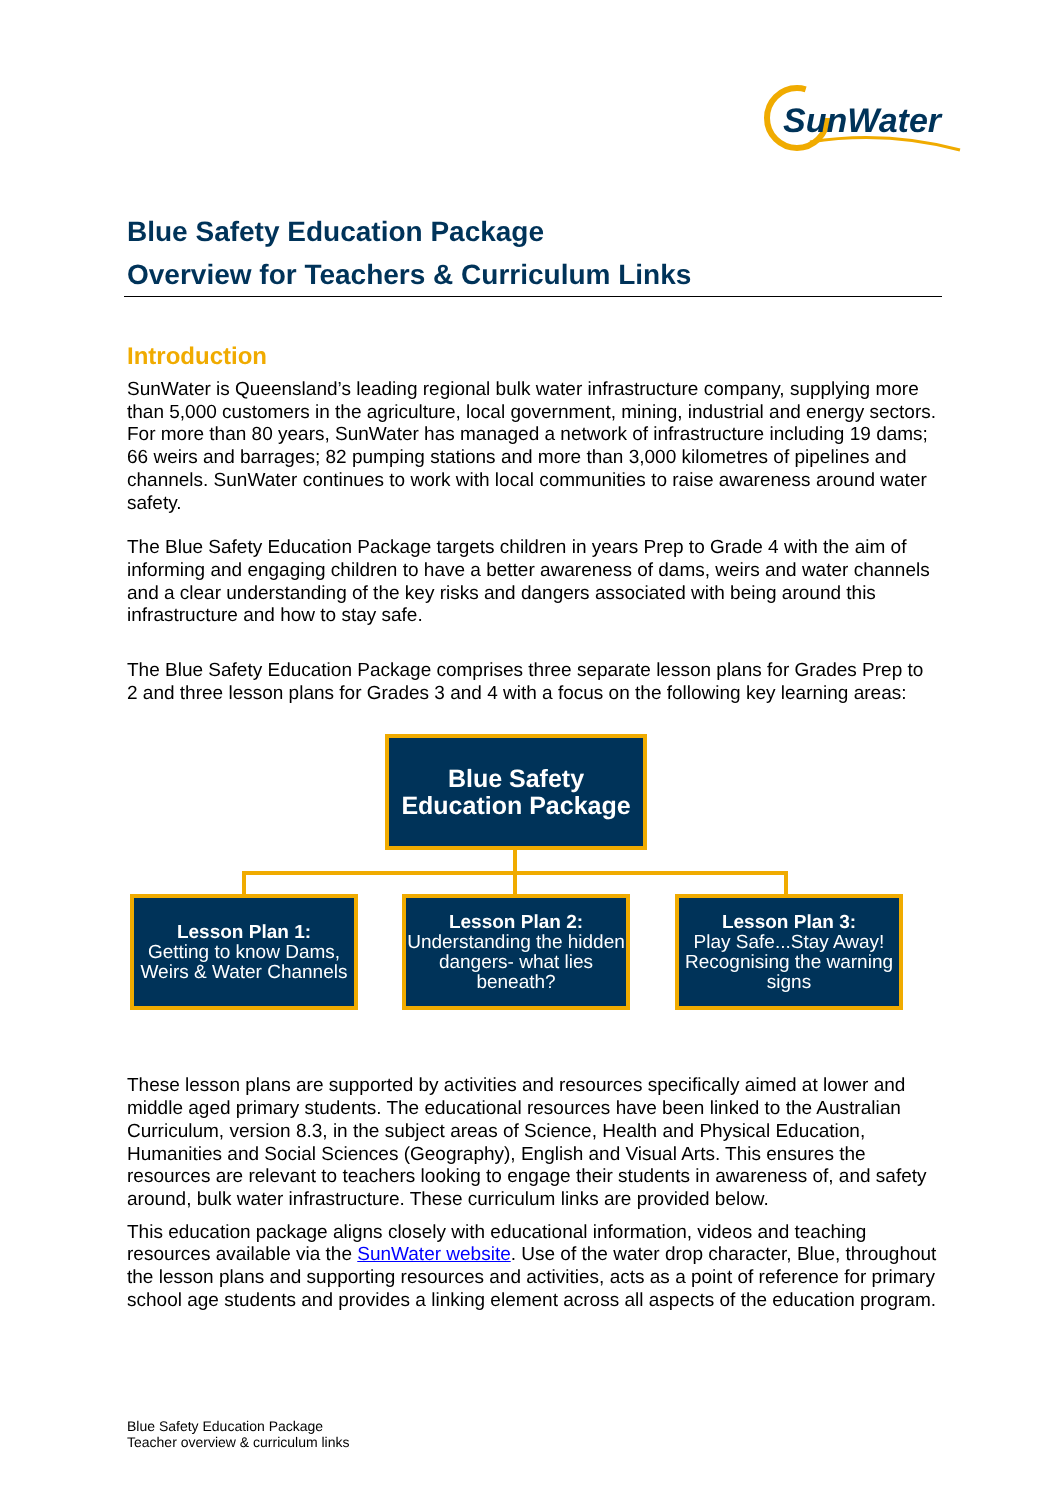SunWater
Blue Safety Education Package
Overview for Teachers & Curriculum Links
Introduction
SunWater is Queensland’s leading regional bulk water infrastructure company, supplying more than 5,000 customers in the agriculture, local government, mining, industrial and energy sectors. For more than 80 years, SunWater has managed a network of infrastructure including 19 dams; 66 weirs and barrages; 82 pumping stations and more than 3,000 kilometres of pipelines and channels. SunWater continues to work with local communities to raise awareness around water safety.
The Blue Safety Education Package targets children in years Prep to Grade 4 with the aim of informing and engaging children to have a better awareness of dams, weirs and water channels and a clear understanding of the key risks and dangers associated with being around this infrastructure and how to stay safe.
The Blue Safety Education Package comprises three separate lesson plans for Grades Prep to 2 and three lesson plans for Grades 3 and 4 with a focus on the following key learning areas:
Blue Safety
Education Package
Lesson Plan 1:
Getting to know Dams, Weirs & Water Channels
Lesson Plan 2:
Understanding the hidden dangers- what lies beneath?
Lesson Plan 3:
Play Safe...Stay Away! Recognising the warning signs
These lesson plans are supported by activities and resources specifically aimed at lower and middle aged primary students. The educational resources have been linked to the Australian Curriculum, version 8.3, in the subject areas of Science, Health and Physical Education, Humanities and Social Sciences (Geography), English and Visual Arts. This ensures the resources are relevant to teachers looking to engage their students in awareness of, and safety around, bulk water infrastructure. These curriculum links are provided below.
This education package aligns closely with educational information, videos and teaching resources available via the SunWater website. Use of the water drop character, Blue, throughout the lesson plans and supporting resources and activities, acts as a point of reference for primary school age students and provides a linking element across all aspects of the education program.
Blue Safety Education Package
Teacher overview & curriculum links